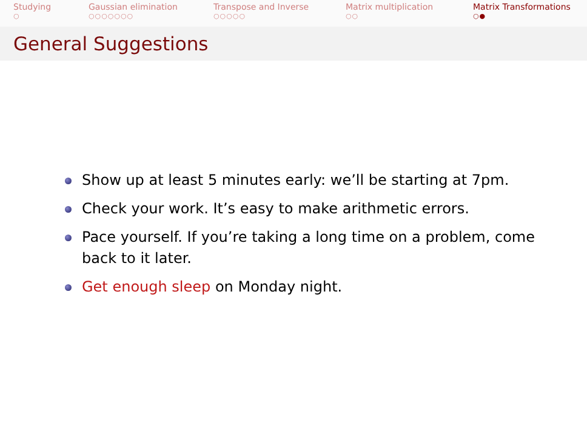Studying
○
Gaussian elimination
○○○○○○○
Transpose and Inverse
○○○○○
Matrix multiplication
○○
Matrix Transformations
○●
General Suggestions
Show up at least 5 minutes early: we’ll be starting at 7pm.
Check your work. It’s easy to make arithmetic errors.
Pace yourself. If you’re taking a long time on a problem, come back to it later.
Get enough sleep on Monday night.